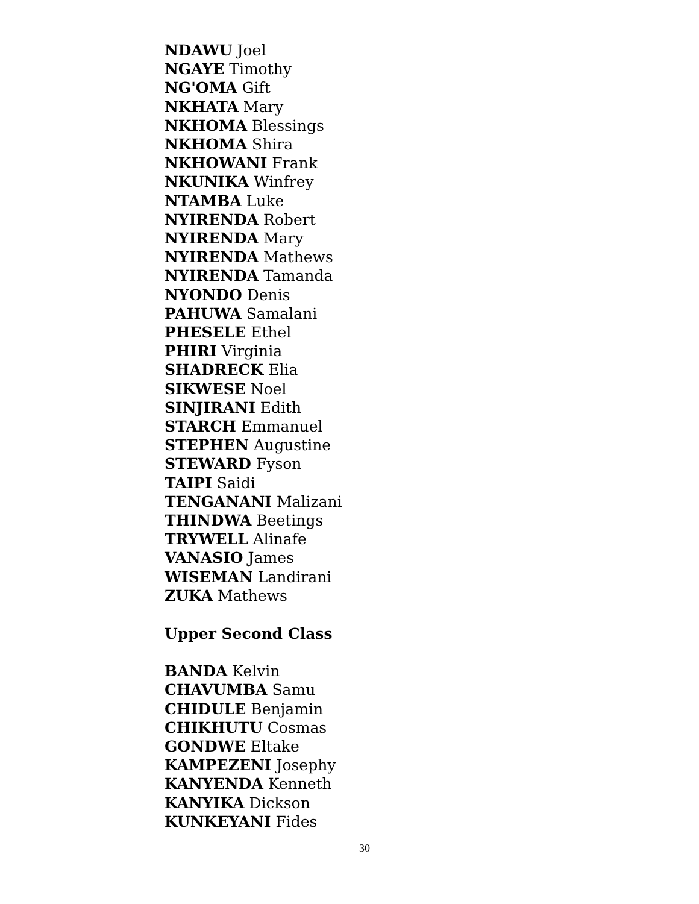NDAWU Joel
NGAYE Timothy
NG'OMA Gift
NKHATA Mary
NKHOMA Blessings
NKHOMA Shira
NKHOWANI Frank
NKUNIKA Winfrey
NTAMBA Luke
NYIRENDA Robert
NYIRENDA Mary
NYIRENDA Mathews
NYIRENDA Tamanda
NYONDO Denis
PAHUWA Samalani
PHESELE Ethel
PHIRI Virginia
SHADRECK Elia
SIKWESE Noel
SINJIRANI Edith
STARCH Emmanuel
STEPHEN Augustine
STEWARD Fyson
TAIPI Saidi
TENGANANI Malizani
THINDWA Beetings
TRYWELL Alinafe
VANASIO James
WISEMAN Landirani
ZUKA Mathews
Upper Second Class
BANDA Kelvin
CHAVUMBA Samu
CHIDULE Benjamin
CHIKHUTU Cosmas
GONDWE Eltake
KAMPEZENI Josephy
KANYENDA Kenneth
KANYIKA Dickson
KUNKEYANI Fides
30